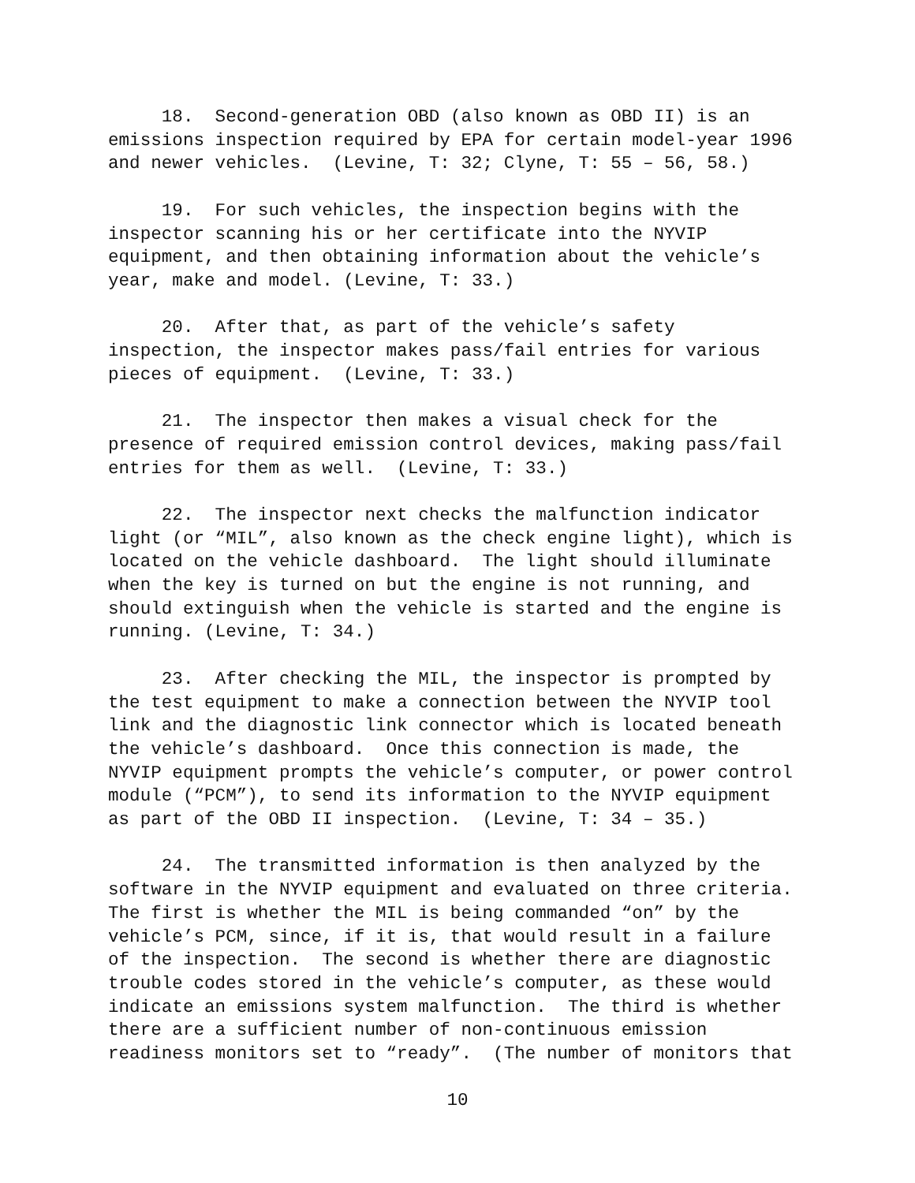18. Second-generation OBD (also known as OBD II) is an emissions inspection required by EPA for certain model-year 1996 and newer vehicles. (Levine, T: 32; Clyne, T: 55 – 56, 58.)
19. For such vehicles, the inspection begins with the inspector scanning his or her certificate into the NYVIP equipment, and then obtaining information about the vehicle’s year, make and model. (Levine, T: 33.)
20. After that, as part of the vehicle’s safety inspection, the inspector makes pass/fail entries for various pieces of equipment. (Levine, T: 33.)
21. The inspector then makes a visual check for the presence of required emission control devices, making pass/fail entries for them as well. (Levine, T: 33.)
22. The inspector next checks the malfunction indicator light (or “MIL”, also known as the check engine light), which is located on the vehicle dashboard. The light should illuminate when the key is turned on but the engine is not running, and should extinguish when the vehicle is started and the engine is running. (Levine, T: 34.)
23. After checking the MIL, the inspector is prompted by the test equipment to make a connection between the NYVIP tool link and the diagnostic link connector which is located beneath the vehicle’s dashboard. Once this connection is made, the NYVIP equipment prompts the vehicle’s computer, or power control module (“PCM”), to send its information to the NYVIP equipment as part of the OBD II inspection. (Levine, T: 34 – 35.)
24. The transmitted information is then analyzed by the software in the NYVIP equipment and evaluated on three criteria. The first is whether the MIL is being commanded “on” by the vehicle’s PCM, since, if it is, that would result in a failure of the inspection. The second is whether there are diagnostic trouble codes stored in the vehicle’s computer, as these would indicate an emissions system malfunction. The third is whether there are a sufficient number of non-continuous emission readiness monitors set to “ready”. (The number of monitors that
10